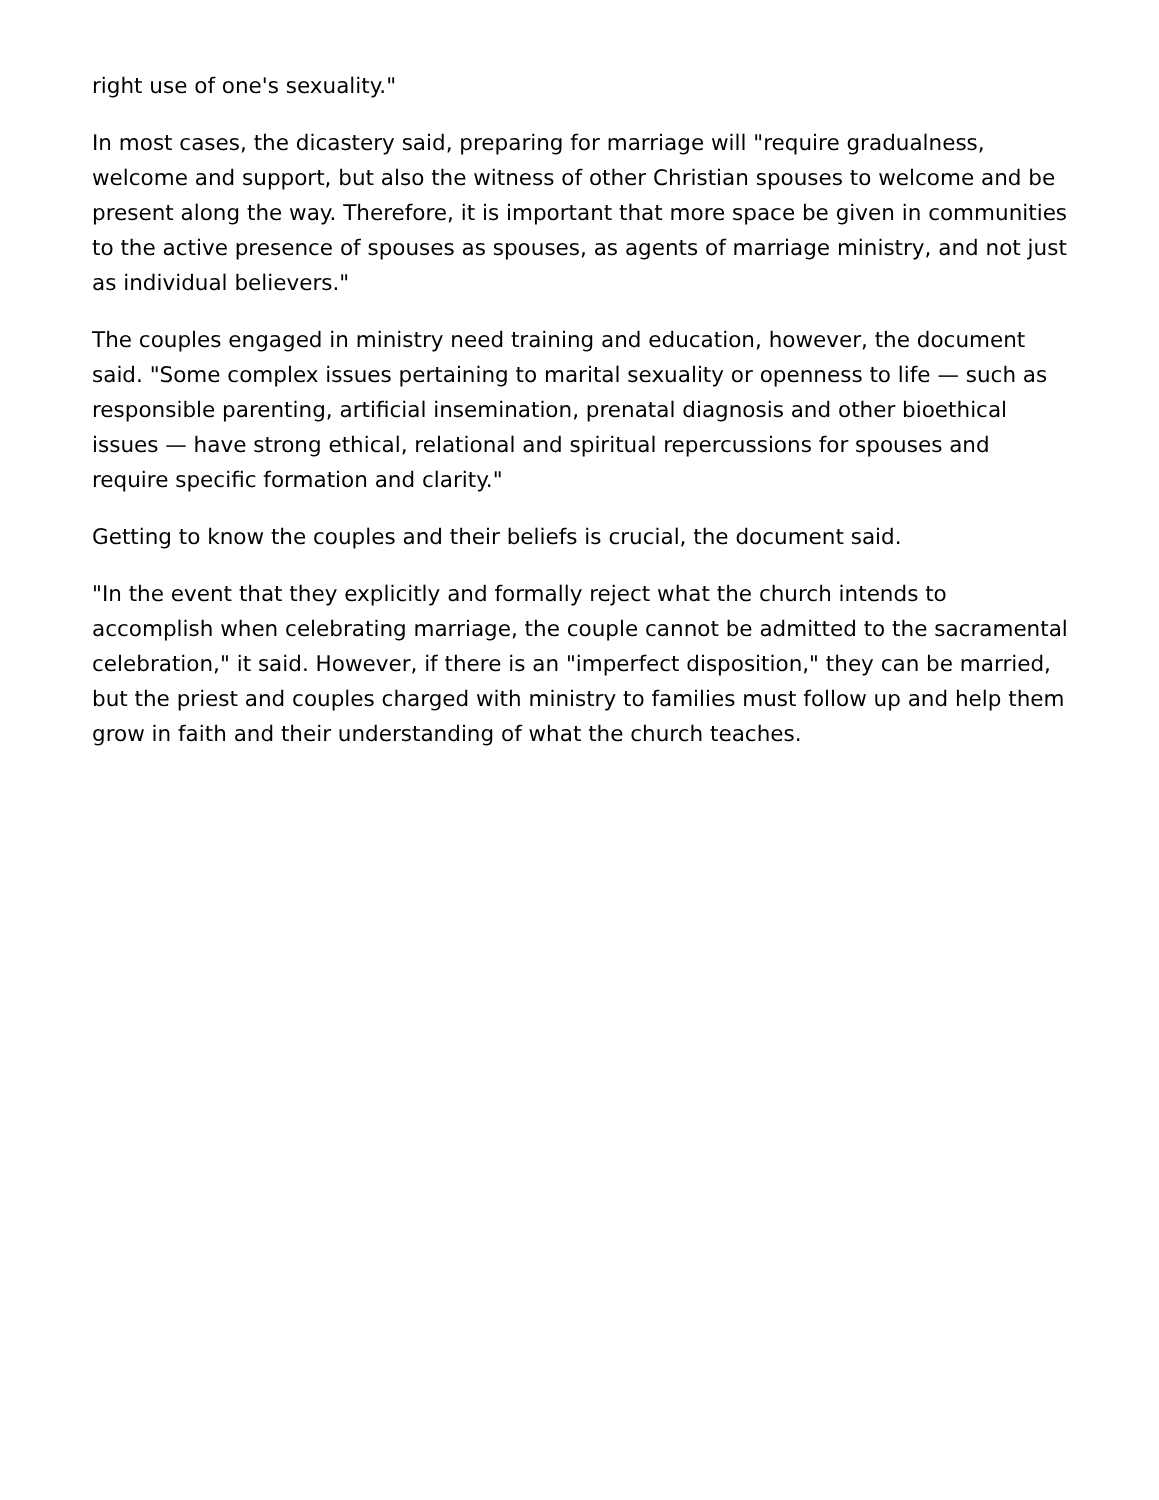right use of one's sexuality."
In most cases, the dicastery said, preparing for marriage will "require gradualness, welcome and support, but also the witness of other Christian spouses to welcome and be present along the way. Therefore, it is important that more space be given in communities to the active presence of spouses as spouses, as agents of marriage ministry, and not just as individual believers."
The couples engaged in ministry need training and education, however, the document said. "Some complex issues pertaining to marital sexuality or openness to life — such as responsible parenting, artificial insemination, prenatal diagnosis and other bioethical issues — have strong ethical, relational and spiritual repercussions for spouses and require specific formation and clarity."
Getting to know the couples and their beliefs is crucial, the document said.
"In the event that they explicitly and formally reject what the church intends to accomplish when celebrating marriage, the couple cannot be admitted to the sacramental celebration," it said. However, if there is an "imperfect disposition," they can be married, but the priest and couples charged with ministry to families must follow up and help them grow in faith and their understanding of what the church teaches.